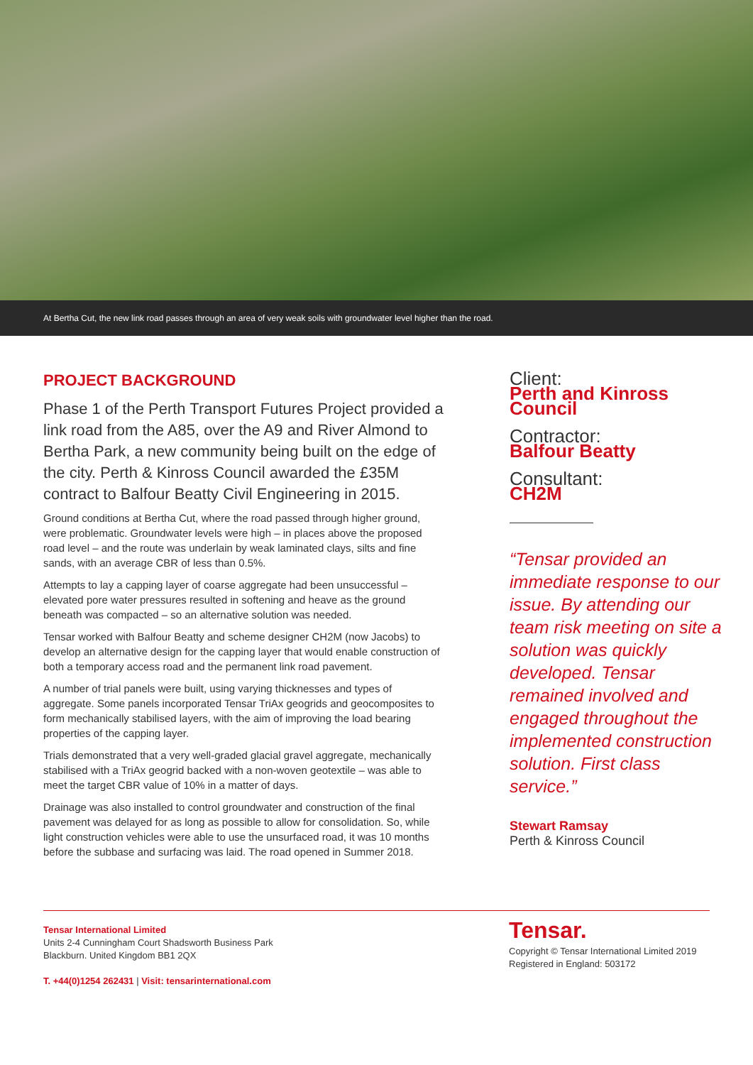At Bertha Cut, the new link road passes through an area of very weak soils with groundwater level higher than the road.
PROJECT BACKGROUND
Phase 1 of the Perth Transport Futures Project provided a link road from the A85, over the A9 and River Almond to Bertha Park, a new community being built on the edge of the city. Perth & Kinross Council awarded the £35M contract to Balfour Beatty Civil Engineering in 2015.
Ground conditions at Bertha Cut, where the road passed through higher ground, were problematic. Groundwater levels were high – in places above the proposed road level – and the route was underlain by weak laminated clays, silts and fine sands, with an average CBR of less than 0.5%.
Attempts to lay a capping layer of coarse aggregate had been unsuccessful – elevated pore water pressures resulted in softening and heave as the ground beneath was compacted – so an alternative solution was needed.
Tensar worked with Balfour Beatty and scheme designer CH2M (now Jacobs) to develop an alternative design for the capping layer that would enable construction of both a temporary access road and the permanent link road pavement.
A number of trial panels were built, using varying thicknesses and types of aggregate. Some panels incorporated Tensar TriAx geogrids and geocomposites to form mechanically stabilised layers, with the aim of improving the load bearing properties of the capping layer.
Trials demonstrated that a very well-graded glacial gravel aggregate, mechanically stabilised with a TriAx geogrid backed with a non-woven geotextile – was able to meet the target CBR value of 10% in a matter of days.
Drainage was also installed to control groundwater and construction of the final pavement was delayed for as long as possible to allow for consolidation. So, while light construction vehicles were able to use the unsurfaced road, it was 10 months before the subbase and surfacing was laid. The road opened in Summer 2018.
Client:
Perth and Kinross Council
Contractor:
Balfour Beatty
Consultant:
CH2M
“Tensar provided an immediate response to our issue. By attending our team risk meeting on site a solution was quickly developed. Tensar remained involved and engaged throughout the implemented construction solution. First class service.”
Stewart Ramsay
Perth & Kinross Council
Tensar International Limited
Units 2-4 Cunningham Court Shadsworth Business Park
Blackburn. United Kingdom BB1 2QX
T. +44(0)1254 262431 | Visit: tensarinternational.com
Tensar.
Copyright © Tensar International Limited 2019
Registered in England: 503172